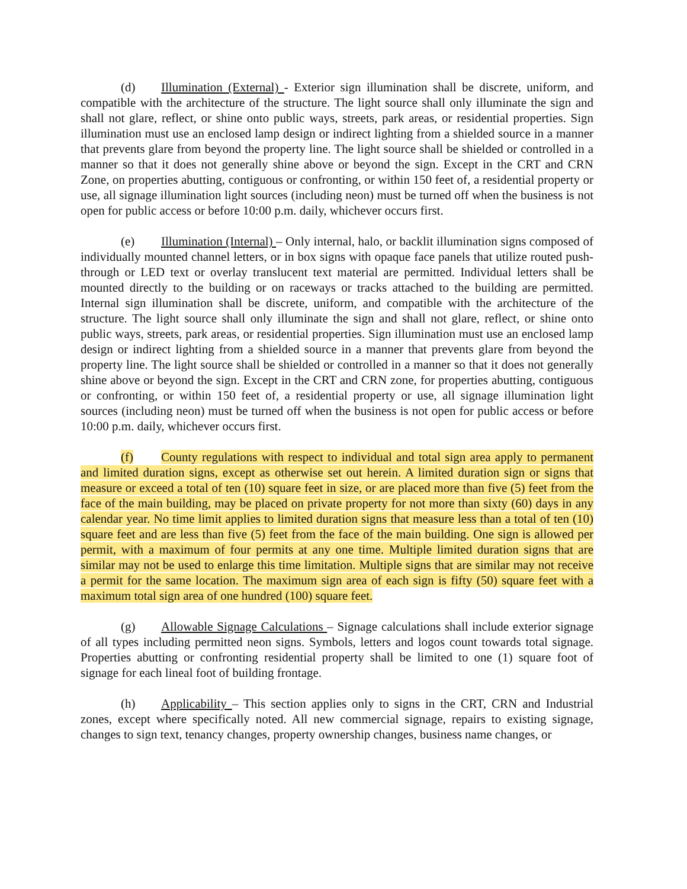(d) Illumination (External) - Exterior sign illumination shall be discrete, uniform, and compatible with the architecture of the structure. The light source shall only illuminate the sign and shall not glare, reflect, or shine onto public ways, streets, park areas, or residential properties. Sign illumination must use an enclosed lamp design or indirect lighting from a shielded source in a manner that prevents glare from beyond the property line. The light source shall be shielded or controlled in a manner so that it does not generally shine above or beyond the sign. Except in the CRT and CRN Zone, on properties abutting, contiguous or confronting, or within 150 feet of, a residential property or use, all signage illumination light sources (including neon) must be turned off when the business is not open for public access or before 10:00 p.m. daily, whichever occurs first.
(e) Illumination (Internal) – Only internal, halo, or backlit illumination signs composed of individually mounted channel letters, or in box signs with opaque face panels that utilize routed push-through or LED text or overlay translucent text material are permitted. Individual letters shall be mounted directly to the building or on raceways or tracks attached to the building are permitted. Internal sign illumination shall be discrete, uniform, and compatible with the architecture of the structure. The light source shall only illuminate the sign and shall not glare, reflect, or shine onto public ways, streets, park areas, or residential properties. Sign illumination must use an enclosed lamp design or indirect lighting from a shielded source in a manner that prevents glare from beyond the property line. The light source shall be shielded or controlled in a manner so that it does not generally shine above or beyond the sign. Except in the CRT and CRN zone, for properties abutting, contiguous or confronting, or within 150 feet of, a residential property or use, all signage illumination light sources (including neon) must be turned off when the business is not open for public access or before 10:00 p.m. daily, whichever occurs first.
(f) County regulations with respect to individual and total sign area apply to permanent and limited duration signs, except as otherwise set out herein. A limited duration sign or signs that measure or exceed a total of ten (10) square feet in size, or are placed more than five (5) feet from the face of the main building, may be placed on private property for not more than sixty (60) days in any calendar year. No time limit applies to limited duration signs that measure less than a total of ten (10) square feet and are less than five (5) feet from the face of the main building. One sign is allowed per permit, with a maximum of four permits at any one time. Multiple limited duration signs that are similar may not be used to enlarge this time limitation. Multiple signs that are similar may not receive a permit for the same location. The maximum sign area of each sign is fifty (50) square feet with a maximum total sign area of one hundred (100) square feet.
(g) Allowable Signage Calculations – Signage calculations shall include exterior signage of all types including permitted neon signs. Symbols, letters and logos count towards total signage. Properties abutting or confronting residential property shall be limited to one (1) square foot of signage for each lineal foot of building frontage.
(h) Applicability – This section applies only to signs in the CRT, CRN and Industrial zones, except where specifically noted. All new commercial signage, repairs to existing signage, changes to sign text, tenancy changes, property ownership changes, business name changes, or